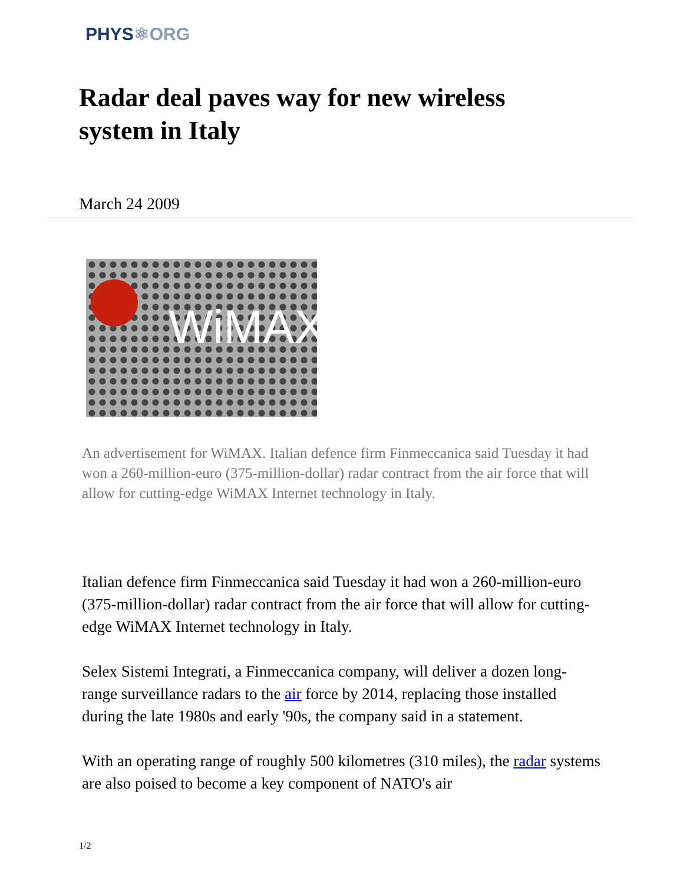PHYS⚛ORG
Radar deal paves way for new wireless system in Italy
March 24 2009
WiMAX
An advertisement for WiMAX. Italian defence firm Finmeccanica said Tuesday it had won a 260-million-euro (375-million-dollar) radar contract from the air force that will allow for cutting-edge WiMAX Internet technology in Italy.
Italian defence firm Finmeccanica said Tuesday it had won a 260-million-euro (375-million-dollar) radar contract from the air force that will allow for cutting-edge WiMAX Internet technology in Italy.
Selex Sistemi Integrati, a Finmeccanica company, will deliver a dozen long-range surveillance radars to the air force by 2014, replacing those installed during the late 1980s and early '90s, the company said in a statement.
With an operating range of roughly 500 kilometres (310 miles), the radar systems are also poised to become a key component of NATO's air
1/2